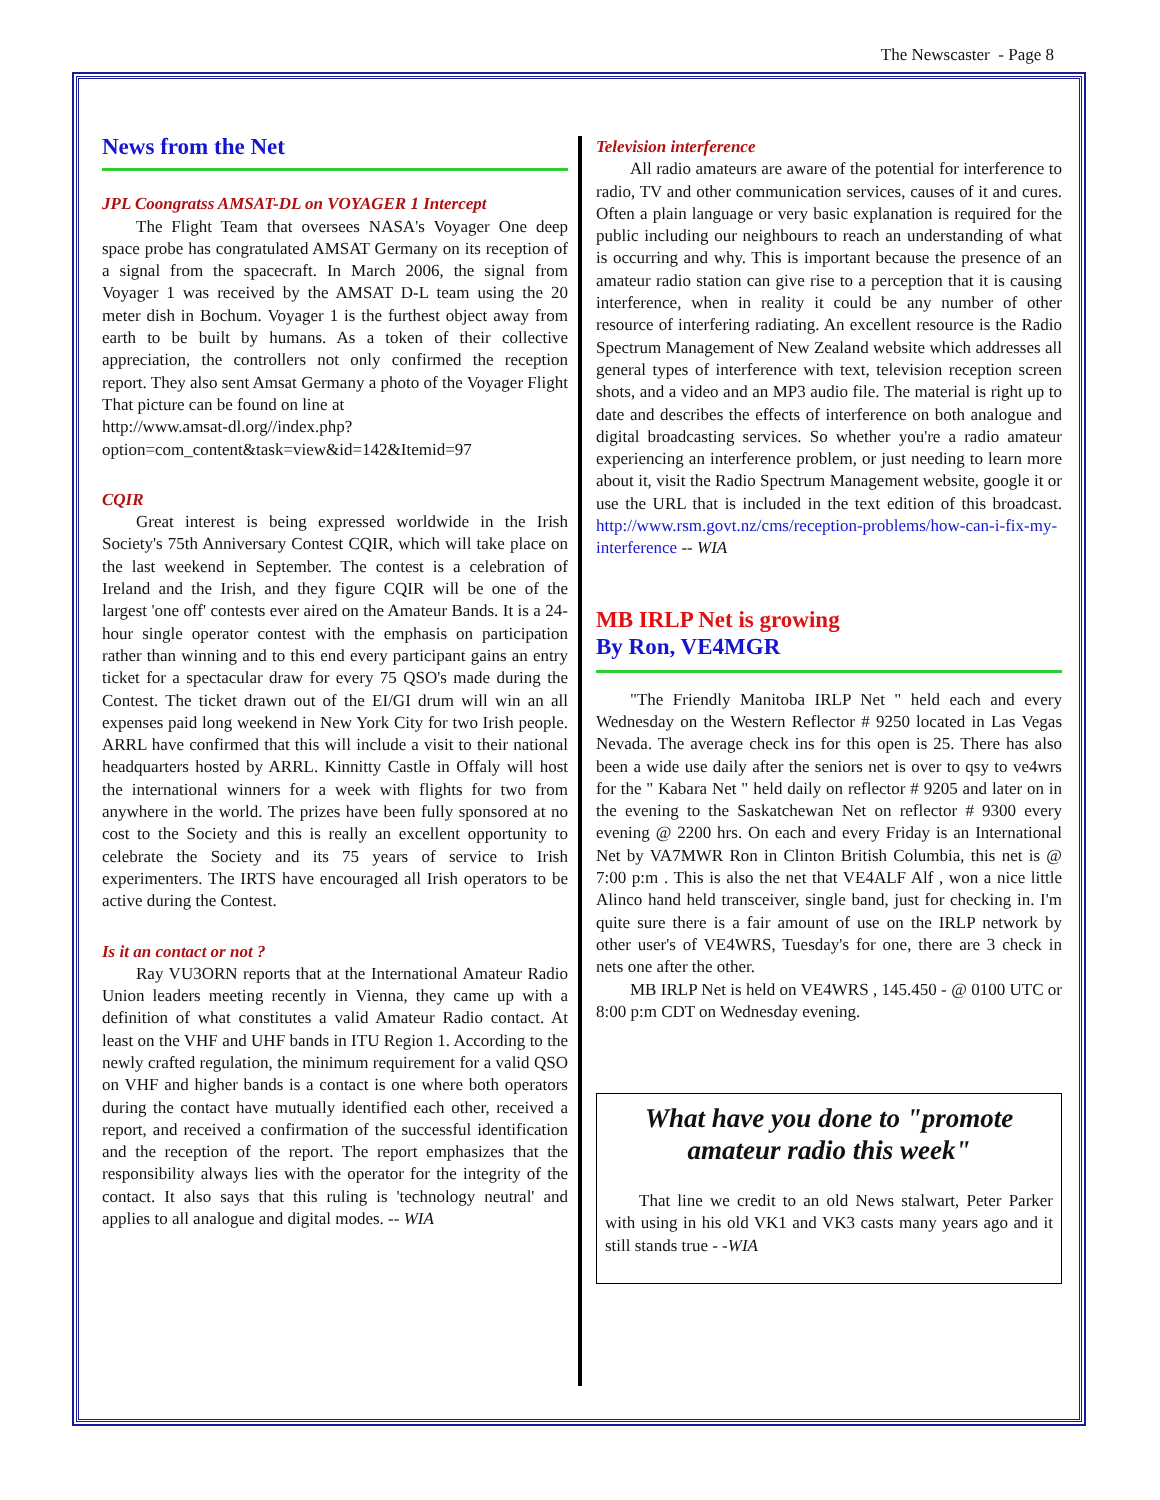The Newscaster - Page 8
News from the Net
JPL Coongratss AMSAT-DL on VOYAGER 1 Intercept
The Flight Team that oversees NASA's Voyager One deep space probe has congratulated AMSAT Germany on its reception of a signal from the spacecraft. In March 2006, the signal from Voyager 1 was received by the AMSAT D-L team using the 20 meter dish in Bochum. Voyager 1 is the furthest object away from earth to be built by humans. As a token of their collective appreciation, the controllers not only confirmed the reception report. They also sent Amsat Germany a photo of the Voyager Flight That picture can be found on line at
http://www.amsat-dl.org//index.php?option=com_content&task=view&id=142&Itemid=97
CQIR
Great interest is being expressed worldwide in the Irish Society's 75th Anniversary Contest CQIR, which will take place on the last weekend in September. The contest is a celebration of Ireland and the Irish, and they figure CQIR will be one of the largest 'one off' contests ever aired on the Amateur Bands. It is a 24-hour single operator contest with the emphasis on participation rather than winning and to this end every participant gains an entry ticket for a spectacular draw for every 75 QSO's made during the Contest. The ticket drawn out of the EI/GI drum will win an all expenses paid long weekend in New York City for two Irish people. ARRL have confirmed that this will include a visit to their national headquarters hosted by ARRL. Kinnitty Castle in Offaly will host the international winners for a week with flights for two from anywhere in the world. The prizes have been fully sponsored at no cost to the Society and this is really an excellent opportunity to celebrate the Society and its 75 years of service to Irish experimenters. The IRTS have encouraged all Irish operators to be active during the Contest.
Is it an contact or not ?
Ray VU3ORN reports that at the International Amateur Radio Union leaders meeting recently in Vienna, they came up with a definition of what constitutes a valid Amateur Radio contact. At least on the VHF and UHF bands in ITU Region 1. According to the newly crafted regulation, the minimum requirement for a valid QSO on VHF and higher bands is a contact is one where both operators during the contact have mutually identified each other, received a report, and received a confirmation of the successful identification and the reception of the report. The report emphasizes that the responsibility always lies with the operator for the integrity of the contact. It also says that this ruling is 'technology neutral' and applies to all analogue and digital modes. -- WIA
Television interference
All radio amateurs are aware of the potential for interference to radio, TV and other communication services, causes of it and cures. Often a plain language or very basic explanation is required for the public including our neighbours to reach an understanding of what is occurring and why. This is important because the presence of an amateur radio station can give rise to a perception that it is causing interference, when in reality it could be any number of other resource of interfering radiating. An excellent resource is the Radio Spectrum Management of New Zealand website which addresses all general types of interference with text, television reception screen shots, and a video and an MP3 audio file. The material is right up to date and describes the effects of interference on both analogue and digital broadcasting services. So whether you're a radio amateur experiencing an interference problem, or just needing to learn more about it, visit the Radio Spectrum Management website, google it or use the URL that is included in the text edition of this broadcast. http://www.rsm.govt.nz/cms/reception-problems/how-can-i-fix-my-interference -- WIA
MB IRLP Net is growing
By Ron, VE4MGR
"The Friendly Manitoba IRLP Net " held each and every Wednesday on the Western Reflector # 9250 located in Las Vegas Nevada. The average check ins for this open is 25. There has also been a wide use daily after the seniors net is over to qsy to ve4wrs for the " Kabara Net " held daily on reflector # 9205 and later on in the evening to the Saskatchewan Net on reflector # 9300 every evening @ 2200 hrs. On each and every Friday is an International Net by VA7MWR Ron in Clinton British Columbia, this net is @ 7:00 p:m . This is also the net that VE4ALF Alf , won a nice little Alinco hand held transceiver, single band, just for checking in. I'm quite sure there is a fair amount of use on the IRLP network by other user's of VE4WRS, Tuesday's for one, there are 3 check in nets one after the other.
MB IRLP Net is held on VE4WRS , 145.450 - @ 0100 UTC or 8:00 p:m CDT on Wednesday evening.
What have you done to "promote amateur radio this week"
That line we credit to an old News stalwart, Peter Parker with using in his old VK1 and VK3 casts many years ago and it still stands true - -WIA